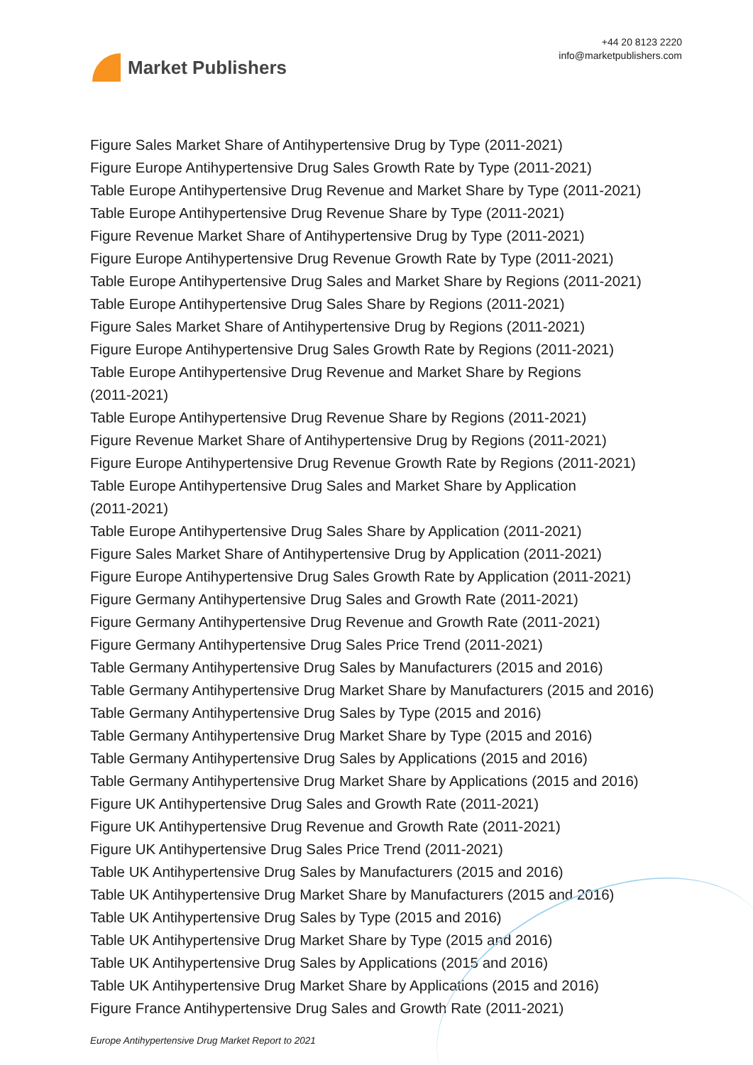Market Publishers
+44 20 8123 2220
info@marketpublishers.com
Figure Sales Market Share of Antihypertensive Drug by Type (2011-2021)
Figure Europe Antihypertensive Drug Sales Growth Rate by Type (2011-2021)
Table Europe Antihypertensive Drug Revenue and Market Share by Type (2011-2021)
Table Europe Antihypertensive Drug Revenue Share by Type (2011-2021)
Figure Revenue Market Share of Antihypertensive Drug by Type (2011-2021)
Figure Europe Antihypertensive Drug Revenue Growth Rate by Type (2011-2021)
Table Europe Antihypertensive Drug Sales and Market Share by Regions (2011-2021)
Table Europe Antihypertensive Drug Sales Share by Regions (2011-2021)
Figure Sales Market Share of Antihypertensive Drug by Regions (2011-2021)
Figure Europe Antihypertensive Drug Sales Growth Rate by Regions (2011-2021)
Table Europe Antihypertensive Drug Revenue and Market Share by Regions
(2011-2021)
Table Europe Antihypertensive Drug Revenue Share by Regions (2011-2021)
Figure Revenue Market Share of Antihypertensive Drug by Regions (2011-2021)
Figure Europe Antihypertensive Drug Revenue Growth Rate by Regions (2011-2021)
Table Europe Antihypertensive Drug Sales and Market Share by Application
(2011-2021)
Table Europe Antihypertensive Drug Sales Share by Application (2011-2021)
Figure Sales Market Share of Antihypertensive Drug by Application (2011-2021)
Figure Europe Antihypertensive Drug Sales Growth Rate by Application (2011-2021)
Figure Germany Antihypertensive Drug Sales and Growth Rate (2011-2021)
Figure Germany Antihypertensive Drug Revenue and Growth Rate (2011-2021)
Figure Germany Antihypertensive Drug Sales Price Trend (2011-2021)
Table Germany Antihypertensive Drug Sales by Manufacturers (2015 and 2016)
Table Germany Antihypertensive Drug Market Share by Manufacturers (2015 and 2016)
Table Germany Antihypertensive Drug Sales by Type (2015 and 2016)
Table Germany Antihypertensive Drug Market Share by Type (2015 and 2016)
Table Germany Antihypertensive Drug Sales by Applications (2015 and 2016)
Table Germany Antihypertensive Drug Market Share by Applications (2015 and 2016)
Figure UK Antihypertensive Drug Sales and Growth Rate (2011-2021)
Figure UK Antihypertensive Drug Revenue and Growth Rate (2011-2021)
Figure UK Antihypertensive Drug Sales Price Trend (2011-2021)
Table UK Antihypertensive Drug Sales by Manufacturers (2015 and 2016)
Table UK Antihypertensive Drug Market Share by Manufacturers (2015 and 2016)
Table UK Antihypertensive Drug Sales by Type (2015 and 2016)
Table UK Antihypertensive Drug Market Share by Type (2015 and 2016)
Table UK Antihypertensive Drug Sales by Applications (2015 and 2016)
Table UK Antihypertensive Drug Market Share by Applications (2015 and 2016)
Figure France Antihypertensive Drug Sales and Growth Rate (2011-2021)
Europe Antihypertensive Drug Market Report to 2021